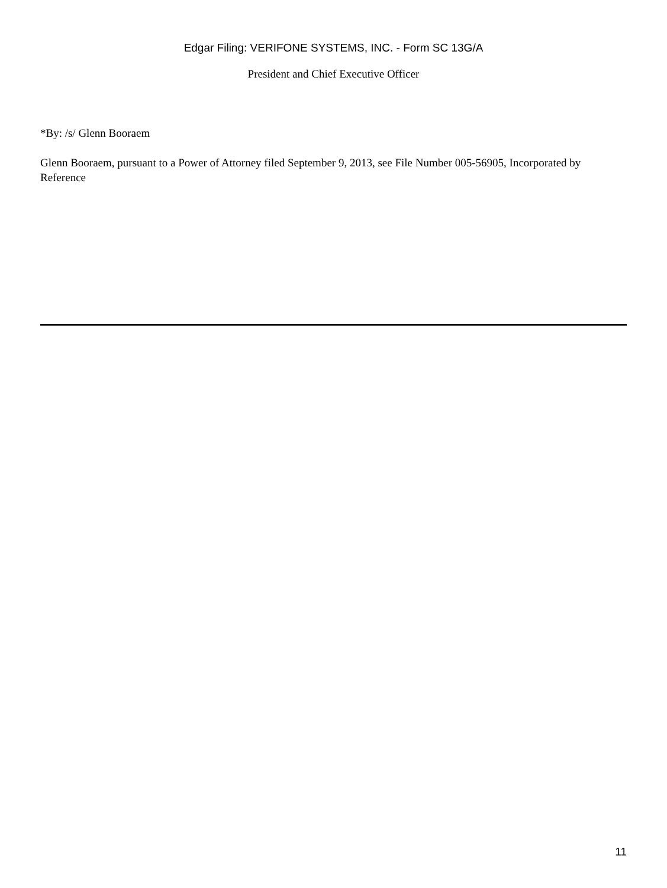Edgar Filing: VERIFONE SYSTEMS, INC. - Form SC 13G/A
President and Chief Executive Officer
*By: /s/ Glenn Booraem
Glenn Booraem, pursuant to a Power of Attorney filed September 9, 2013, see File Number 005-56905, Incorporated by Reference
11